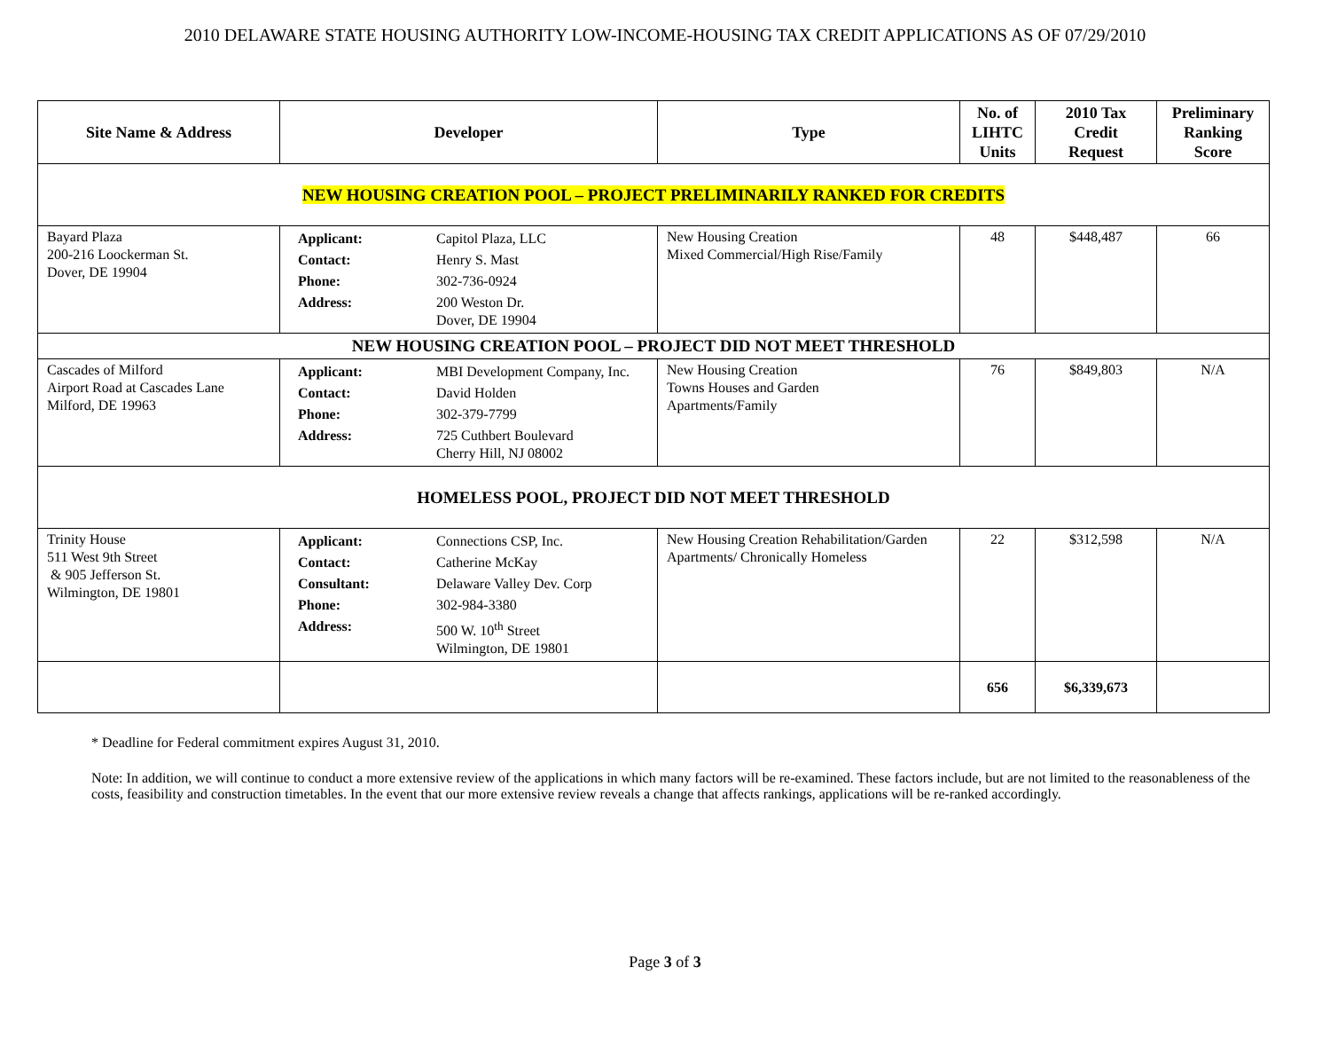2010 DELAWARE STATE HOUSING AUTHORITY LOW-INCOME-HOUSING TAX CREDIT APPLICATIONS AS OF 07/29/2010
| Site Name & Address | Developer | Type | No. of LIHTC Units | 2010 Tax Credit Request | Preliminary Ranking Score |
| --- | --- | --- | --- | --- | --- |
| NEW HOUSING CREATION POOL – PROJECT PRELIMINARILY RANKED FOR CREDITS | | | | | |
| Bayard Plaza 200-216 Loockerman St. Dover, DE 19904 | / Applicant: / Capitol Plaza, LLC / / Contact: / Henry S. Mast / / Phone: / 302-736-0924 / / Address: / 200 Weston Dr. Dover, DE 19904 / | New Housing Creation Mixed Commercial/High Rise/Family | 48 | $448,487 | 66 |
| NEW HOUSING CREATION POOL – PROJECT DID NOT MEET THRESHOLD | | | | | |
| Cascades of Milford Airport Road at Cascades Lane Milford, DE 19963 | / Applicant: / MBI Development Company, Inc. / / Contact: / David Holden / / Phone: / 302-379-7799 / / Address: / 725 Cuthbert Boulevard Cherry Hill, NJ 08002 / | New Housing Creation Towns Houses and Garden Apartments/Family | 76 | $849,803 | N/A |
| HOMELESS POOL, PROJECT DID NOT MEET THRESHOLD | | | | | |
| Trinity House 511 West 9th Street & 905 Jefferson St. Wilmington, DE 19801 | / Applicant: / Connections CSP, Inc. / / Contact: / Catherine McKay / / Consultant: / Delaware Valley Dev. Corp / / Phone: / 302-984-3380 / / Address: / 500 W. 10<sup>th</sup> Street Wilmington, DE 19801 / | New Housing Creation Rehabilitation/Garden Apartments/ Chronically Homeless | 22 | $312,598 | N/A |
| | | | 656 | $6,339,673 | |
* Deadline for Federal commitment expires August 31, 2010.
Note: In addition, we will continue to conduct a more extensive review of the applications in which many factors will be re-examined. These factors include, but are not limited to the reasonableness of the costs, feasibility and construction timetables. In the event that our more extensive review reveals a change that affects rankings, applications will be re-ranked accordingly.
Page 3 of 3